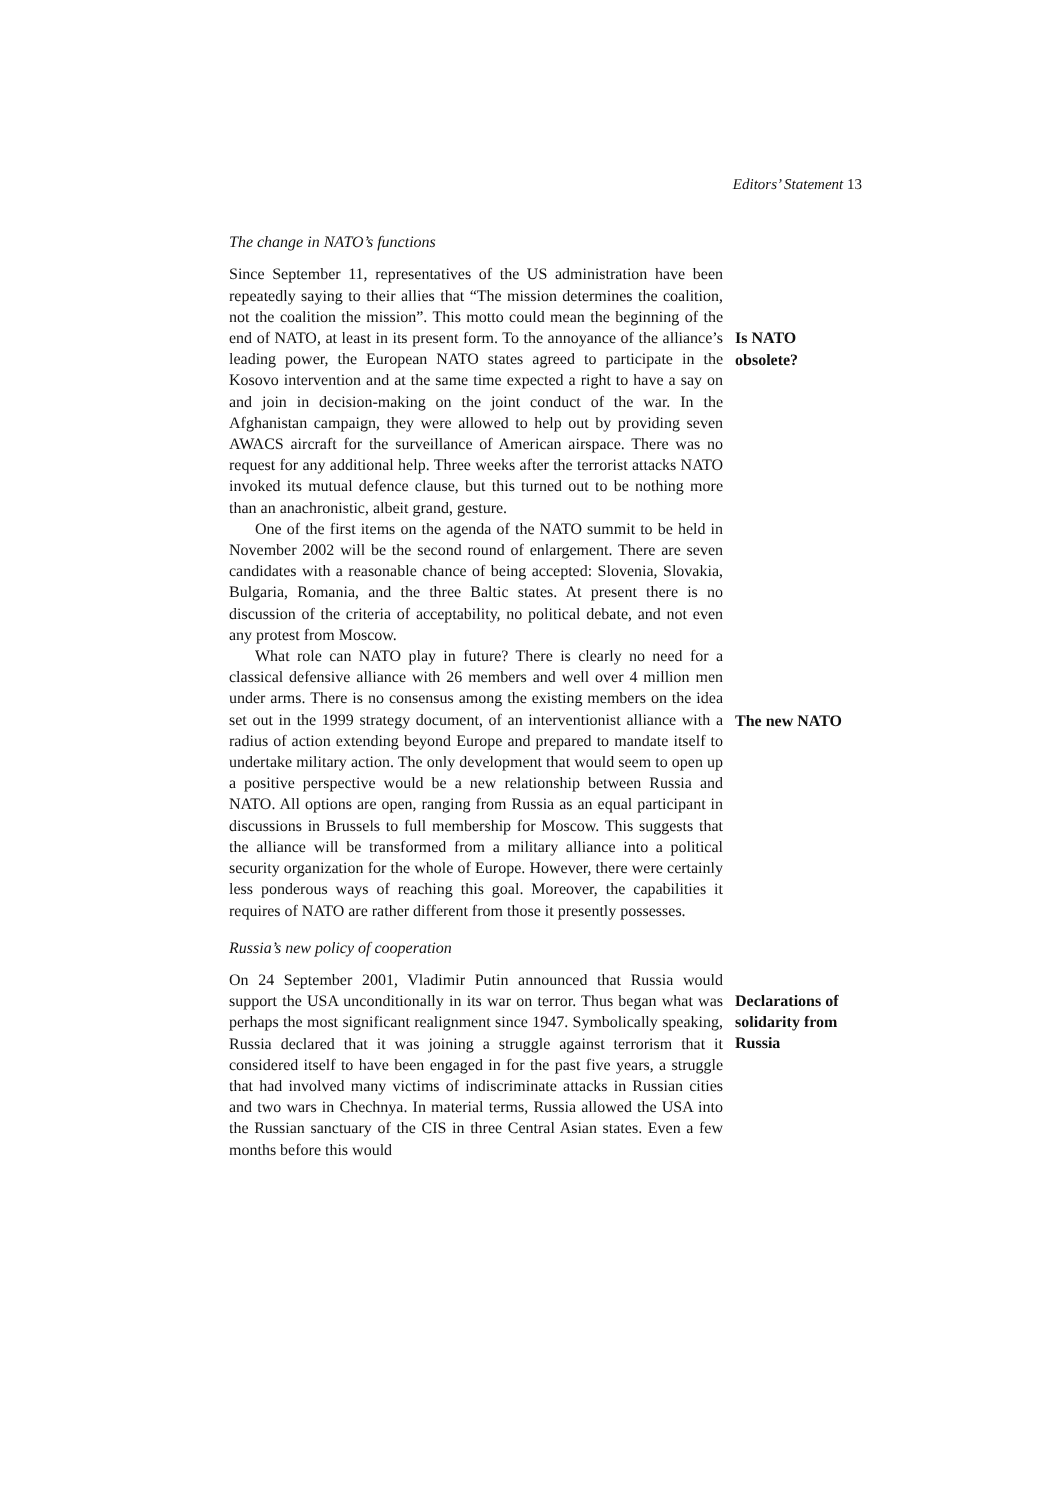Editors’ Statement 13
The change in NATO’s functions
Since September 11, representatives of the US administration have been repeatedly saying to their allies that “The mission determines the coalition, not the coalition the mission”. This motto could mean the beginning of the end of NATO, at least in its present form. To the annoyance of the alliance’s leading power, the European NATO states agreed to participate in the Kosovo intervention and at the same time expected a right to have a say on and join in decision-making on the joint conduct of the war. In the Afghanistan campaign, they were allowed to help out by providing seven AWACS aircraft for the surveillance of American airspace. There was no request for any additional help. Three weeks after the terrorist attacks NATO invoked its mutual defence clause, but this turned out to be nothing more than an anachronistic, albeit grand, gesture.
One of the first items on the agenda of the NATO summit to be held in November 2002 will be the second round of enlargement. There are seven candidates with a reasonable chance of being accepted: Slovenia, Slovakia, Bulgaria, Romania, and the three Baltic states. At present there is no discussion of the criteria of acceptability, no political debate, and not even any protest from Moscow.
What role can NATO play in future? There is clearly no need for a classical defensive alliance with 26 members and well over 4 million men under arms. There is no consensus among the existing members on the idea set out in the 1999 strategy document, of an interventionist alliance with a radius of action extending beyond Europe and prepared to mandate itself to undertake military action. The only development that would seem to open up a positive perspective would be a new relationship between Russia and NATO. All options are open, ranging from Russia as an equal participant in discussions in Brussels to full membership for Moscow. This suggests that the alliance will be transformed from a military alliance into a political security organization for the whole of Europe. However, there were certainly less ponderous ways of reaching this goal. Moreover, the capabilities it requires of NATO are rather different from those it presently possesses.
Is NATO
obsolete?
The new NATO
Russia’s new policy of cooperation
On 24 September 2001, Vladimir Putin announced that Russia would support the USA unconditionally in its war on terror. Thus began what was perhaps the most significant realignment since 1947. Symbolically speaking, Russia declared that it was joining a struggle against terrorism that it considered itself to have been engaged in for the past five years, a struggle that had involved many victims of indiscriminate attacks in Russian cities and two wars in Chechnya. In material terms, Russia allowed the USA into the Russian sanctuary of the CIS in three Central Asian states. Even a few months before this would
Declarations of
solidarity from
Russia